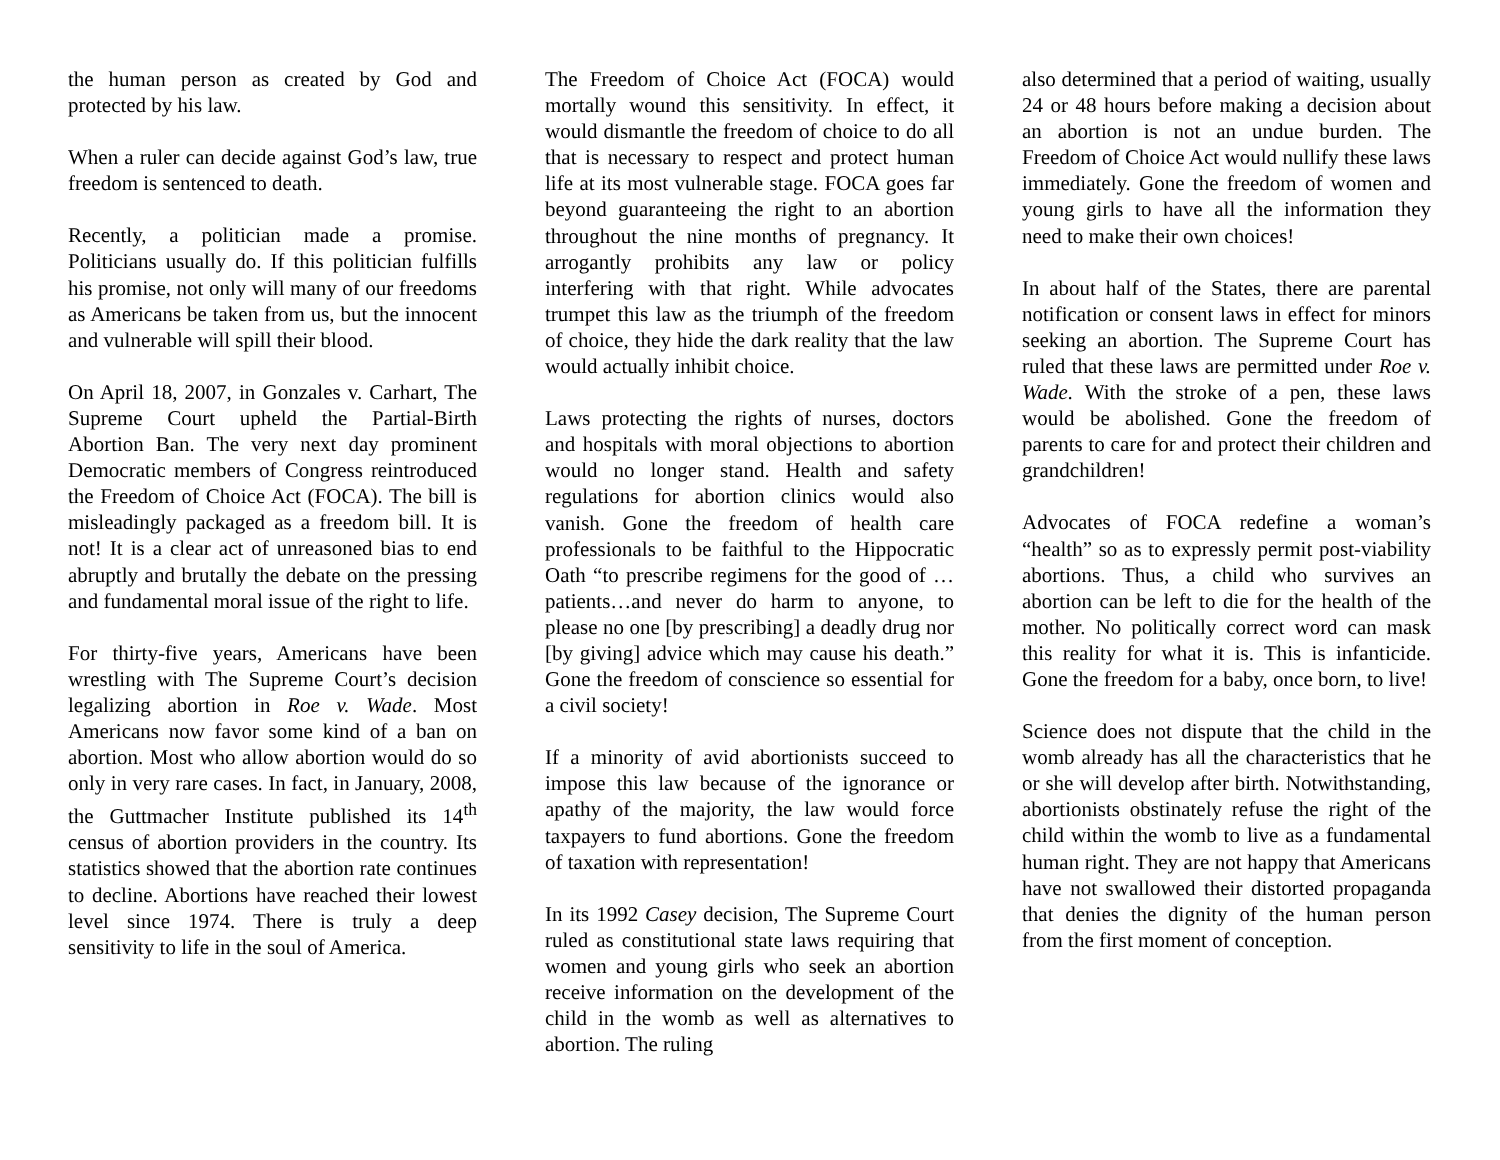the human person as created by God and protected by his law.
When a ruler can decide against God’s law, true freedom is sentenced to death.
Recently, a politician made a promise. Politicians usually do. If this politician fulfills his promise, not only will many of our freedoms as Americans be taken from us, but the innocent and vulnerable will spill their blood.
On April 18, 2007, in Gonzales v. Carhart, The Supreme Court upheld the Partial-Birth Abortion Ban. The very next day prominent Democratic members of Congress reintroduced the Freedom of Choice Act (FOCA). The bill is misleadingly packaged as a freedom bill. It is not! It is a clear act of unreasoned bias to end abruptly and brutally the debate on the pressing and fundamental moral issue of the right to life.
For thirty-five years, Americans have been wrestling with The Supreme Court’s decision legalizing abortion in Roe v. Wade. Most Americans now favor some kind of a ban on abortion. Most who allow abortion would do so only in very rare cases. In fact, in January, 2008, the Guttmacher Institute published its 14<sup>th</sup> census of abortion providers in the country. Its statistics showed that the abortion rate continues to decline. Abortions have reached their lowest level since 1974. There is truly a deep sensitivity to life in the soul of America.
The Freedom of Choice Act (FOCA) would mortally wound this sensitivity. In effect, it would dismantle the freedom of choice to do all that is necessary to respect and protect human life at its most vulnerable stage. FOCA goes far beyond guaranteeing the right to an abortion throughout the nine months of pregnancy. It arrogantly prohibits any law or policy interfering with that right. While advocates trumpet this law as the triumph of the freedom of choice, they hide the dark reality that the law would actually inhibit choice.
Laws protecting the rights of nurses, doctors and hospitals with moral objections to abortion would no longer stand. Health and safety regulations for abortion clinics would also vanish. Gone the freedom of health care professionals to be faithful to the Hippocratic Oath “to prescribe regimens for the good of …patients…and never do harm to anyone, to please no one [by prescribing] a deadly drug nor [by giving] advice which may cause his death.” Gone the freedom of conscience so essential for a civil society!
If a minority of avid abortionists succeed to impose this law because of the ignorance or apathy of the majority, the law would force taxpayers to fund abortions. Gone the freedom of taxation with representation!
In its 1992 Casey decision, The Supreme Court ruled as constitutional state laws requiring that women and young girls who seek an abortion receive information on the development of the child in the womb as well as alternatives to abortion. The ruling
also determined that a period of waiting, usually 24 or 48 hours before making a decision about an abortion is not an undue burden. The Freedom of Choice Act would nullify these laws immediately. Gone the freedom of women and young girls to have all the information they need to make their own choices!
In about half of the States, there are parental notification or consent laws in effect for minors seeking an abortion. The Supreme Court has ruled that these laws are permitted under Roe v. Wade. With the stroke of a pen, these laws would be abolished. Gone the freedom of parents to care for and protect their children and grandchildren!
Advocates of FOCA redefine a woman’s “health” so as to expressly permit post-viability abortions. Thus, a child who survives an abortion can be left to die for the health of the mother. No politically correct word can mask this reality for what it is. This is infanticide. Gone the freedom for a baby, once born, to live!
Science does not dispute that the child in the womb already has all the characteristics that he or she will develop after birth. Notwithstanding, abortionists obstinately refuse the right of the child within the womb to live as a fundamental human right. They are not happy that Americans have not swallowed their distorted propaganda that denies the dignity of the human person from the first moment of conception.